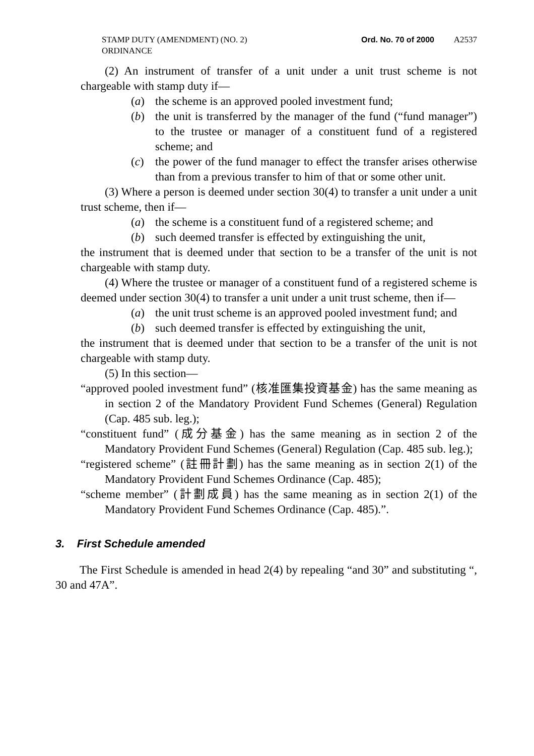STAMP DUTY (AMENDMENT) (NO. 2) ORDINANCE
Ord. No. 70 of 2000 A2537
(2) An instrument of transfer of a unit under a unit trust scheme is not chargeable with stamp duty if—
(a) the scheme is an approved pooled investment fund;
(b) the unit is transferred by the manager of the fund (“fund manager”) to the trustee or manager of a constituent fund of a registered scheme; and
(c) the power of the fund manager to effect the transfer arises otherwise than from a previous transfer to him of that or some other unit.
(3) Where a person is deemed under section 30(4) to transfer a unit under a unit trust scheme, then if—
(a) the scheme is a constituent fund of a registered scheme; and
(b) such deemed transfer is effected by extinguishing the unit,
the instrument that is deemed under that section to be a transfer of the unit is not chargeable with stamp duty.
(4) Where the trustee or manager of a constituent fund of a registered scheme is deemed under section 30(4) to transfer a unit under a unit trust scheme, then if—
(a) the unit trust scheme is an approved pooled investment fund; and
(b) such deemed transfer is effected by extinguishing the unit,
the instrument that is deemed under that section to be a transfer of the unit is not chargeable with stamp duty.
(5) In this section—
“approved pooled investment fund” (核准匯集投資基金) has the same meaning as in section 2 of the Mandatory Provident Fund Schemes (General) Regulation (Cap. 485 sub. leg.);
“constituent fund” (成分基金) has the same meaning as in section 2 of the Mandatory Provident Fund Schemes (General) Regulation (Cap. 485 sub. leg.);
“registered scheme” (註冊計劃) has the same meaning as in section 2(1) of the Mandatory Provident Fund Schemes Ordinance (Cap. 485);
“scheme member” (計劃成員) has the same meaning as in section 2(1) of the Mandatory Provident Fund Schemes Ordinance (Cap. 485).”.
3. First Schedule amended
The First Schedule is amended in head 2(4) by repealing “and 30” and substituting “, 30 and 47A”.